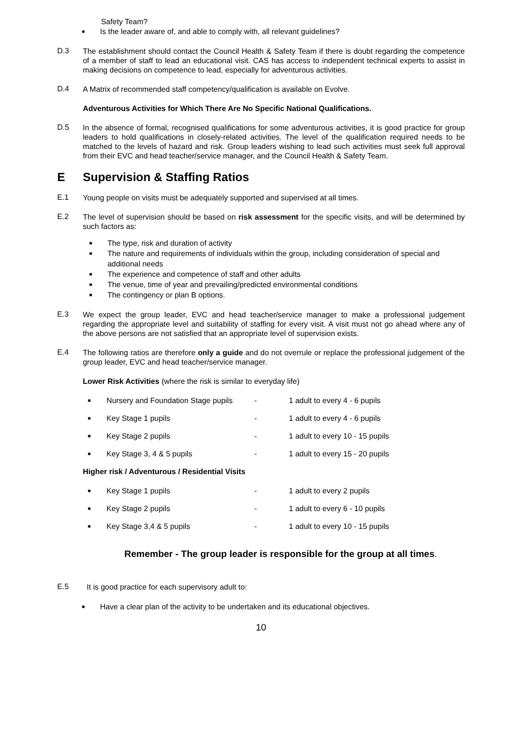Safety Team?
■ Is the leader aware of, and able to comply with, all relevant guidelines?
D.3
The establishment should contact the Council Health & Safety Team if there is doubt regarding the competence of a member of staff to lead an educational visit. CAS has access to independent technical experts to assist in making decisions on competence to lead, especially for adventurous activities.
D.4
A Matrix of recommended staff competency/qualification is available on Evolve.
Adventurous Activities for Which There Are No Specific National Qualifications.
D.5
In the absence of formal, recognised qualifications for some adventurous activities, it is good practice for group leaders to hold qualifications in closely-related activities. The level of the qualification required needs to be matched to the levels of hazard and risk. Group leaders wishing to lead such activities must seek full approval from their EVC and head teacher/service manager, and the Council Health & Safety Team.
E Supervision & Staffing Ratios
E.1
Young people on visits must be adequately supported and supervised at all times.
E.2
The level of supervision should be based on risk assessment for the specific visits, and will be determined by such factors as:
■ The type, risk and duration of activity
■ The nature and requirements of individuals within the group, including consideration of special and additional needs
■ The experience and competence of staff and other adults
■ The venue, time of year and prevailing/predicted environmental conditions
■ The contingency or plan B options.
E.3
We expect the group leader, EVC and head teacher/service manager to make a professional judgement regarding the appropriate level and suitability of staffing for every visit. A visit must not go ahead where any of the above persons are not satisfied that an appropriate level of supervision exists.
E.4
The following ratios are therefore only a guide and do not overrule or replace the professional judgement of the group leader, EVC and head teacher/service manager.
Lower Risk Activities (where the risk is similar to everyday life)
■ Nursery and Foundation Stage pupils - 1 adult to every 4 - 6 pupils
■ Key Stage 1 pupils - 1 adult to every 4 - 6 pupils
■ Key Stage 2 pupils - 1 adult to every 10 - 15 pupils
■ Key Stage 3, 4 & 5 pupils - 1 adult to every 15 - 20 pupils
Higher risk / Adventurous / Residential Visits
■ Key Stage 1 pupils - 1 adult to every 2 pupils
■ Key Stage 2 pupils - 1 adult to every 6 - 10 pupils
■ Key Stage 3,4 & 5 pupils - 1 adult to every 10 - 15 pupils
Remember - The group leader is responsible for the group at all times.
E.5
It is good practice for each supervisory adult to:
■ Have a clear plan of the activity to be undertaken and its educational objectives.
10